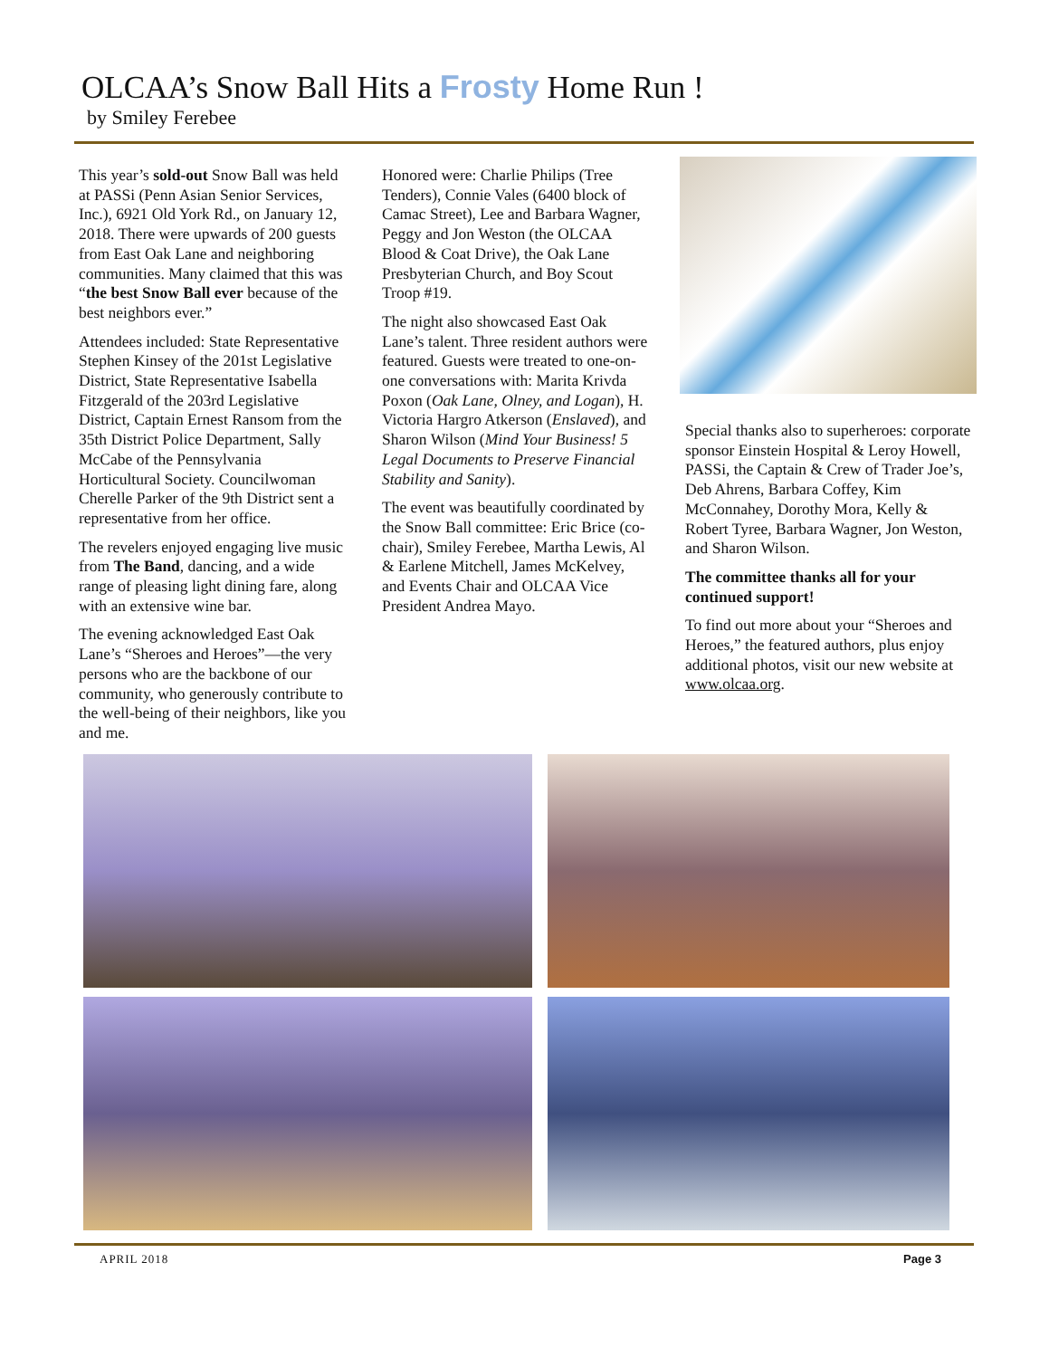OLCAA’s Snow Ball Hits a Frosty Home Run !
by Smiley Ferebee
This year’s sold-out Snow Ball was held at PASSi (Penn Asian Senior Services, Inc.), 6921 Old York Rd., on January 12, 2018. There were upwards of 200 guests from East Oak Lane and neighboring communities. Many claimed that this was “the best Snow Ball ever because of the best neighbors ever.”
Attendees included: State Representative Stephen Kinsey of the 201st Legislative District, State Representative Isabella Fitzgerald of the 203rd Legislative District, Captain Ernest Ransom from the 35th District Police Department, Sally McCabe of the Pennsylvania Horticultural Society. Councilwoman Cherelle Parker of the 9th District sent a representative from her office.
The revelers enjoyed engaging live music from The Band, dancing, and a wide range of pleasing light dining fare, along with an extensive wine bar.
The evening acknowledged East Oak Lane’s “Sheroes and Heroes”—the very persons who are the backbone of our community, who generously contribute to the well-being of their neighbors, like you and me.
Honored were: Charlie Philips (Tree Tenders), Connie Vales (6400 block of Camac Street), Lee and Barbara Wagner, Peggy and Jon Weston (the OLCAA Blood & Coat Drive), the Oak Lane Presbyterian Church, and Boy Scout Troop #19.
The night also showcased East Oak Lane’s talent. Three resident authors were featured. Guests were treated to one-on-one conversations with: Marita Krivda Poxon (Oak Lane, Olney, and Logan), H. Victoria Hargro Atkerson (Enslaved), and Sharon Wilson (Mind Your Business! 5 Legal Documents to Preserve Financial Stability and Sanity).
The event was beautifully coordinated by the Snow Ball committee: Eric Brice (co-chair), Smiley Ferebee, Martha Lewis, Al & Earlene Mitchell, James McKelvey, and Events Chair and OLCAA Vice President Andrea Mayo.
Special thanks also to superheroes: corporate sponsor Einstein Hospital & Leroy Howell, PASSi, the Captain & Crew of Trader Joe’s, Deb Ahrens, Barbara Coffey, Kim McConnahey, Dorothy Mora, Kelly & Robert Tyree, Barbara Wagner, Jon Weston, and Sharon Wilson.
The committee thanks all for your continued support!
To find out more about your “Sheroes and Heroes,” the featured authors, plus enjoy additional photos, visit our new website at www.olcaa.org.
APRIL 2018 Page 3